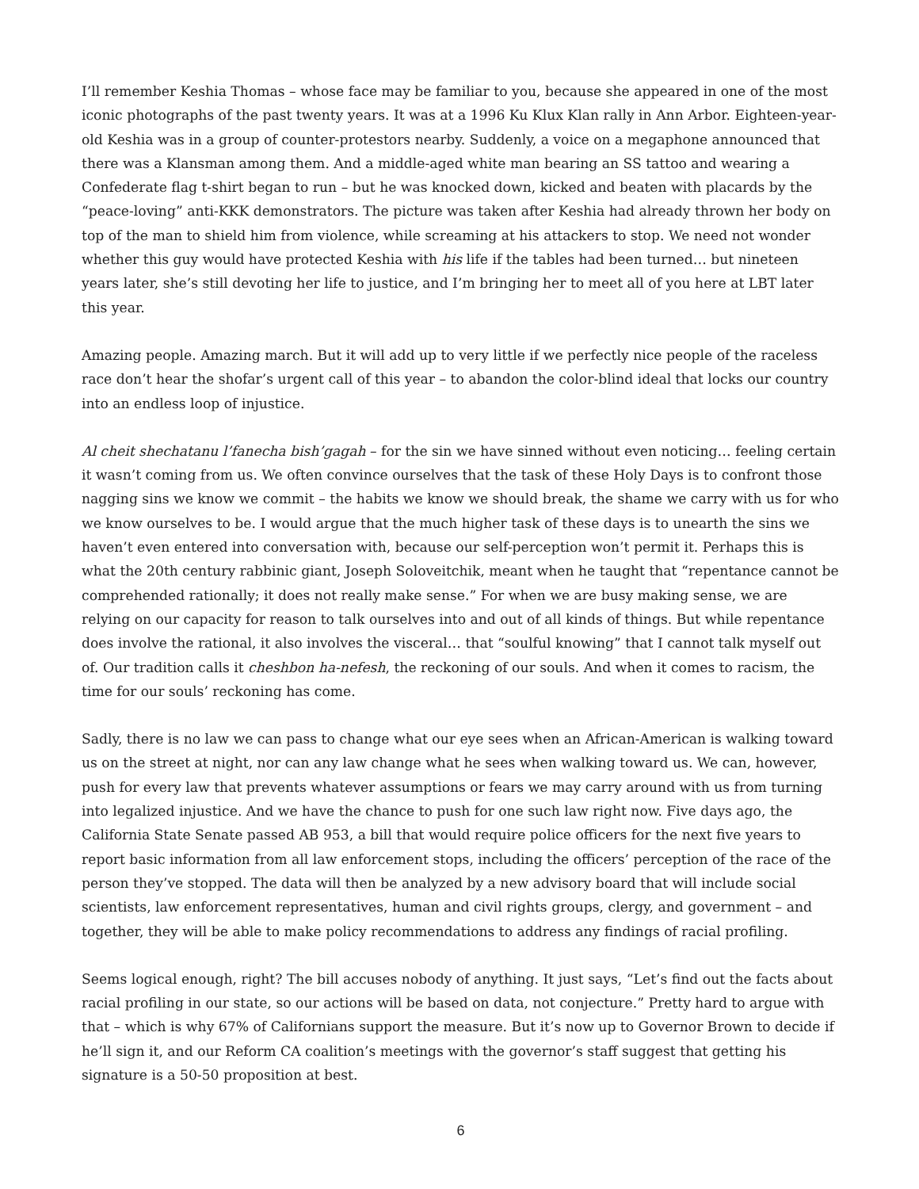I’ll remember Keshia Thomas – whose face may be familiar to you, because she appeared in one of the most iconic photographs of the past twenty years. It was at a 1996 Ku Klux Klan rally in Ann Arbor. Eighteen-year-old Keshia was in a group of counter-protestors nearby. Suddenly, a voice on a megaphone announced that there was a Klansman among them. And a middle-aged white man bearing an SS tattoo and wearing a Confederate flag t-shirt began to run – but he was knocked down, kicked and beaten with placards by the “peace-loving” anti-KKK demonstrators. The picture was taken after Keshia had already thrown her body on top of the man to shield him from violence, while screaming at his attackers to stop. We need not wonder whether this guy would have protected Keshia with his life if the tables had been turned… but nineteen years later, she’s still devoting her life to justice, and I’m bringing her to meet all of you here at LBT later this year.
Amazing people. Amazing march. But it will add up to very little if we perfectly nice people of the raceless race don’t hear the shofar’s urgent call of this year – to abandon the color-blind ideal that locks our country into an endless loop of injustice.
Al cheit shechatanu l’fanecha bish’gagah – for the sin we have sinned without even noticing… feeling certain it wasn’t coming from us. We often convince ourselves that the task of these Holy Days is to confront those nagging sins we know we commit – the habits we know we should break, the shame we carry with us for who we know ourselves to be. I would argue that the much higher task of these days is to unearth the sins we haven’t even entered into conversation with, because our self-perception won’t permit it. Perhaps this is what the 20th century rabbinic giant, Joseph Soloveitchik, meant when he taught that “repentance cannot be comprehended rationally; it does not really make sense.” For when we are busy making sense, we are relying on our capacity for reason to talk ourselves into and out of all kinds of things. But while repentance does involve the rational, it also involves the visceral… that “soulful knowing” that I cannot talk myself out of. Our tradition calls it cheshbon ha-nefesh, the reckoning of our souls. And when it comes to racism, the time for our souls’ reckoning has come.
Sadly, there is no law we can pass to change what our eye sees when an African-American is walking toward us on the street at night, nor can any law change what he sees when walking toward us. We can, however, push for every law that prevents whatever assumptions or fears we may carry around with us from turning into legalized injustice. And we have the chance to push for one such law right now. Five days ago, the California State Senate passed AB 953, a bill that would require police officers for the next five years to report basic information from all law enforcement stops, including the officers’ perception of the race of the person they’ve stopped. The data will then be analyzed by a new advisory board that will include social scientists, law enforcement representatives, human and civil rights groups, clergy, and government – and together, they will be able to make policy recommendations to address any findings of racial profiling.
Seems logical enough, right? The bill accuses nobody of anything. It just says, “Let’s find out the facts about racial profiling in our state, so our actions will be based on data, not conjecture.” Pretty hard to argue with that – which is why 67% of Californians support the measure. But it’s now up to Governor Brown to decide if he’ll sign it, and our Reform CA coalition’s meetings with the governor’s staff suggest that getting his signature is a 50-50 proposition at best.
6